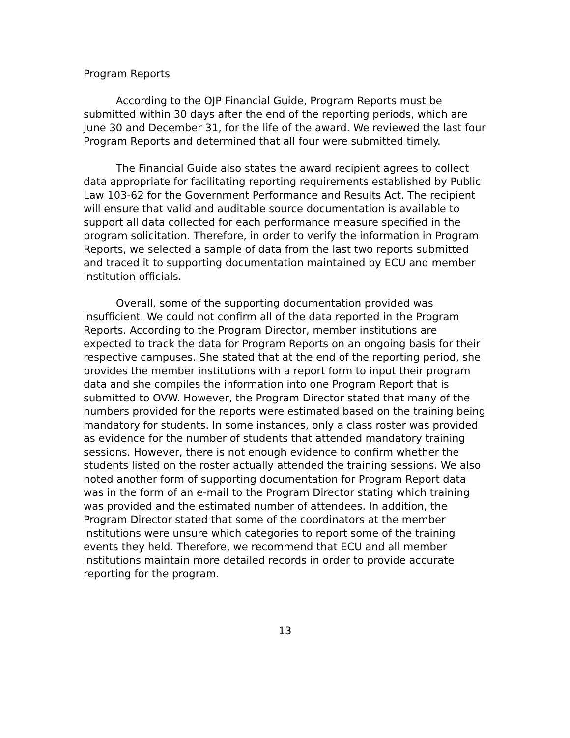Program Reports
According to the OJP Financial Guide, Program Reports must be submitted within 30 days after the end of the reporting periods, which are June 30 and December 31, for the life of the award. We reviewed the last four Program Reports and determined that all four were submitted timely.
The Financial Guide also states the award recipient agrees to collect data appropriate for facilitating reporting requirements established by Public Law 103-62 for the Government Performance and Results Act. The recipient will ensure that valid and auditable source documentation is available to support all data collected for each performance measure specified in the program solicitation. Therefore, in order to verify the information in Program Reports, we selected a sample of data from the last two reports submitted and traced it to supporting documentation maintained by ECU and member institution officials.
Overall, some of the supporting documentation provided was insufficient. We could not confirm all of the data reported in the Program Reports. According to the Program Director, member institutions are expected to track the data for Program Reports on an ongoing basis for their respective campuses. She stated that at the end of the reporting period, she provides the member institutions with a report form to input their program data and she compiles the information into one Program Report that is submitted to OVW. However, the Program Director stated that many of the numbers provided for the reports were estimated based on the training being mandatory for students. In some instances, only a class roster was provided as evidence for the number of students that attended mandatory training sessions. However, there is not enough evidence to confirm whether the students listed on the roster actually attended the training sessions. We also noted another form of supporting documentation for Program Report data was in the form of an e-mail to the Program Director stating which training was provided and the estimated number of attendees. In addition, the Program Director stated that some of the coordinators at the member institutions were unsure which categories to report some of the training events they held. Therefore, we recommend that ECU and all member institutions maintain more detailed records in order to provide accurate reporting for the program.
13